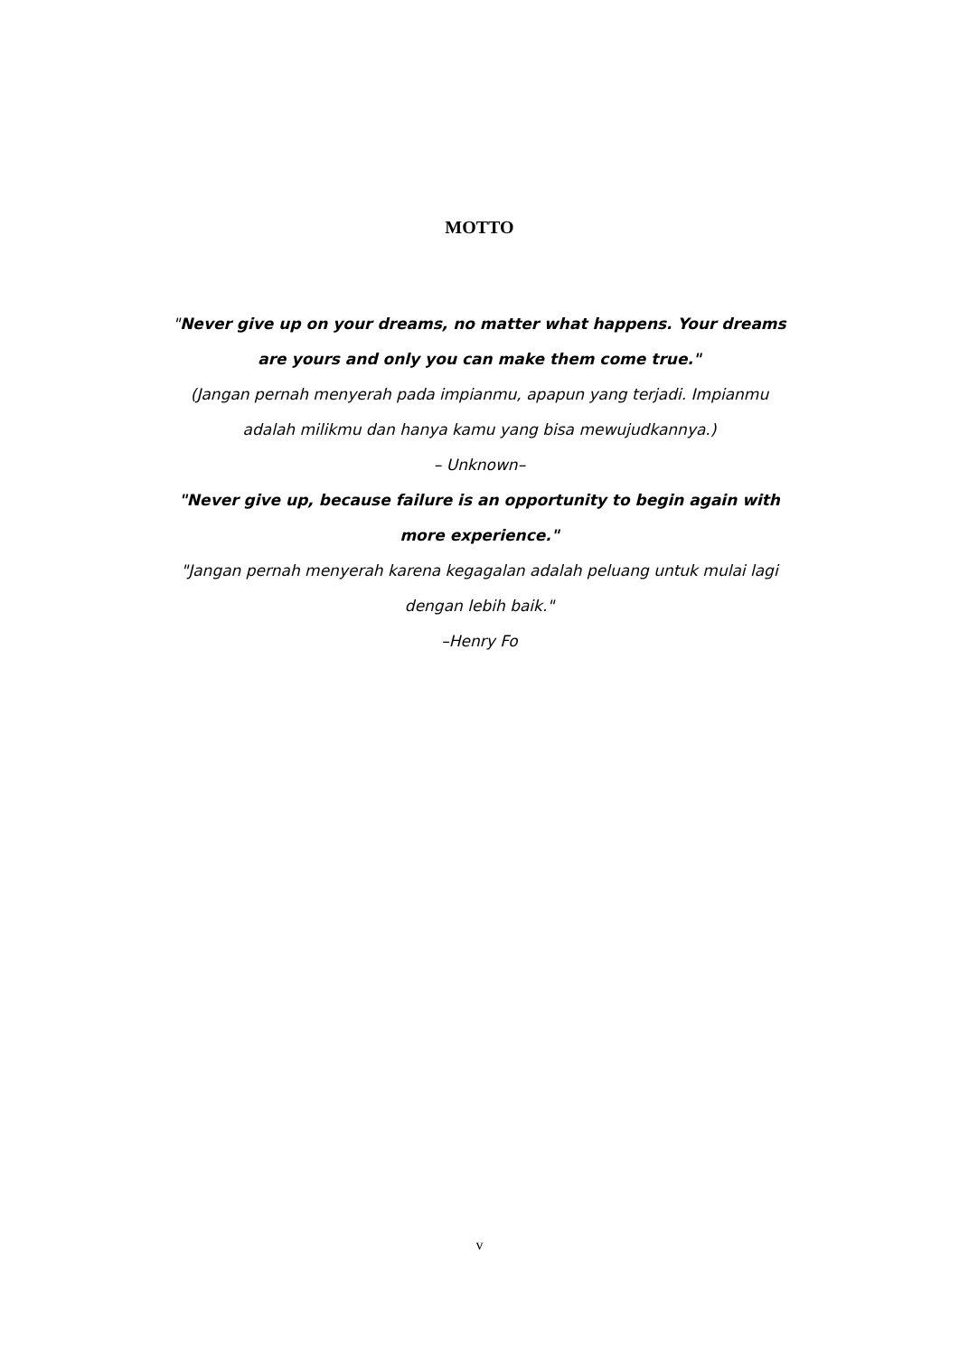MOTTO
"Never give up on your dreams, no matter what happens. Your dreams are yours and only you can make them come true."
(Jangan pernah menyerah pada impianmu, apapun yang terjadi. Impianmu adalah milikmu dan hanya kamu yang bisa mewujudkannya.)
– Unknown–
"Never give up, because failure is an opportunity to begin again with more experience."
"Jangan pernah menyerah karena kegagalan adalah peluang untuk mulai lagi dengan lebih baik."
–Henry Fo
v